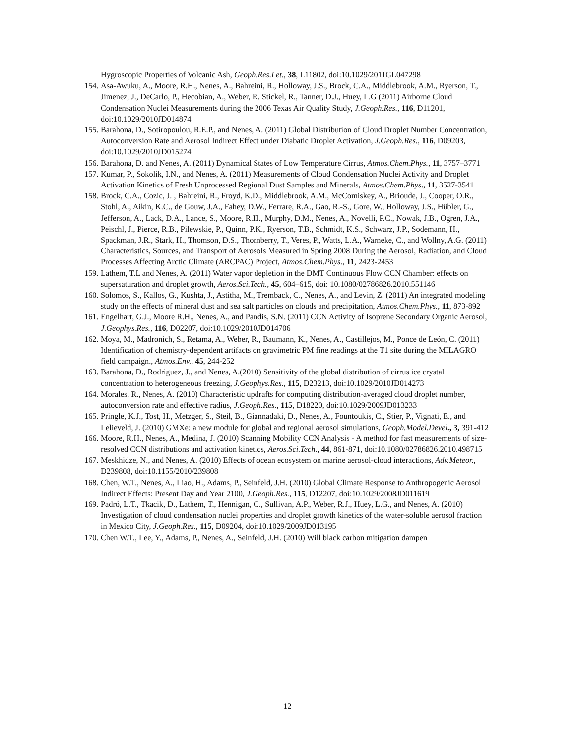Hygroscopic Properties of Volcanic Ash, Geoph.Res.Let., 38, L11802, doi:10.1029/2011GL047298
154. Asa-Awuku, A., Moore, R.H., Nenes, A., Bahreini, R., Holloway, J.S., Brock, C.A., Middlebrook, A.M., Ryerson, T., Jimenez, J., DeCarlo, P., Hecobian, A., Weber, R. Stickel, R., Tanner, D.J., Huey, L.G (2011) Airborne Cloud Condensation Nuclei Measurements during the 2006 Texas Air Quality Study, J.Geoph.Res., 116, D11201, doi:10.1029/2010JD014874
155. Barahona, D., Sotiropoulou, R.E.P., and Nenes, A. (2011) Global Distribution of Cloud Droplet Number Concentration, Autoconversion Rate and Aerosol Indirect Effect under Diabatic Droplet Activation, J.Geoph.Res., 116, D09203, doi:10.1029/2010JD015274
156. Barahona, D. and Nenes, A. (2011) Dynamical States of Low Temperature Cirrus, Atmos.Chem.Phys., 11, 3757–3771
157. Kumar, P., Sokolik, I.N., and Nenes, A. (2011) Measurements of Cloud Condensation Nuclei Activity and Droplet Activation Kinetics of Fresh Unprocessed Regional Dust Samples and Minerals, Atmos.Chem.Phys., 11, 3527-3541
158. Brock, C.A., Cozic, J. , Bahreini, R., Froyd, K.D., Middlebrook, A.M., McComiskey, A., Brioude, J., Cooper, O.R., Stohl, A., Aikin, K.C., de Gouw, J.A., Fahey, D.W., Ferrare, R.A., Gao, R.-S., Gore, W., Holloway, J.S., Hübler, G., Jefferson, A., Lack, D.A., Lance, S., Moore, R.H., Murphy, D.M., Nenes, A., Novelli, P.C., Nowak, J.B., Ogren, J.A., Peischl, J., Pierce, R.B., Pilewskie, P., Quinn, P.K., Ryerson, T.B., Schmidt, K.S., Schwarz, J.P., Sodemann, H., Spackman, J.R., Stark, H., Thomson, D.S., Thornberry, T., Veres, P., Watts, L.A., Warneke, C., and Wollny, A.G. (2011) Characteristics, Sources, and Transport of Aerosols Measured in Spring 2008 During the Aerosol, Radiation, and Cloud Processes Affecting Arctic Climate (ARCPAC) Project, Atmos.Chem.Phys., 11, 2423-2453
159. Lathem, T.L and Nenes, A. (2011) Water vapor depletion in the DMT Continuous Flow CCN Chamber: effects on supersaturation and droplet growth, Aeros.Sci.Tech., 45, 604–615, doi: 10.1080/02786826.2010.551146
160. Solomos, S., Kallos, G., Kushta, J., Astitha, M., Tremback, C., Nenes, A., and Levin, Z. (2011) An integrated modeling study on the effects of mineral dust and sea salt particles on clouds and precipitation, Atmos.Chem.Phys., 11, 873-892
161. Engelhart, G.J., Moore R.H., Nenes, A., and Pandis, S.N. (2011) CCN Activity of Isoprene Secondary Organic Aerosol, J.Geophys.Res., 116, D02207, doi:10.1029/2010JD014706
162. Moya, M., Madronich, S., Retama, A., Weber, R., Baumann, K., Nenes, A., Castillejos, M., Ponce de León, C. (2011) Identification of chemistry-dependent artifacts on gravimetric PM fine readings at the T1 site during the MILAGRO field campaign., Atmos.Env., 45, 244-252
163. Barahona, D., Rodriguez, J., and Nenes, A.(2010) Sensitivity of the global distribution of cirrus ice crystal concentration to heterogeneous freezing, J.Geophys.Res., 115, D23213, doi:10.1029/2010JD014273
164. Morales, R., Nenes, A. (2010) Characteristic updrafts for computing distribution-averaged cloud droplet number, autoconversion rate and effective radius, J.Geoph.Res., 115, D18220, doi:10.1029/2009JD013233
165. Pringle, K.J., Tost, H., Metzger, S., Steil, B., Giannadaki, D., Nenes, A., Fountoukis, C., Stier, P., Vignati, E., and Lelieveld, J. (2010) GMXe: a new module for global and regional aerosol simulations, Geoph.Model.Devel., 3, 391-412
166. Moore, R.H., Nenes, A., Medina, J. (2010) Scanning Mobility CCN Analysis - A method for fast measurements of size-resolved CCN distributions and activation kinetics, Aeros.Sci.Tech., 44, 861-871, doi:10.1080/02786826.2010.498715
167. Meskhidze, N., and Nenes, A. (2010) Effects of ocean ecosystem on marine aerosol-cloud interactions, Adv.Meteor., D239808, doi:10.1155/2010/239808
168. Chen, W.T., Nenes, A., Liao, H., Adams, P., Seinfeld, J.H. (2010) Global Climate Response to Anthropogenic Aerosol Indirect Effects: Present Day and Year 2100, J.Geoph.Res., 115, D12207, doi:10.1029/2008JD011619
169. Padró, L.T., Tkacik, D., Lathem, T., Hennigan, C., Sullivan, A.P., Weber, R.J., Huey, L.G., and Nenes, A. (2010) Investigation of cloud condensation nuclei properties and droplet growth kinetics of the water-soluble aerosol fraction in Mexico City, J.Geoph.Res., 115, D09204, doi:10.1029/2009JD013195
170. Chen W.T., Lee, Y., Adams, P., Nenes, A., Seinfeld, J.H. (2010) Will black carbon mitigation dampen
12